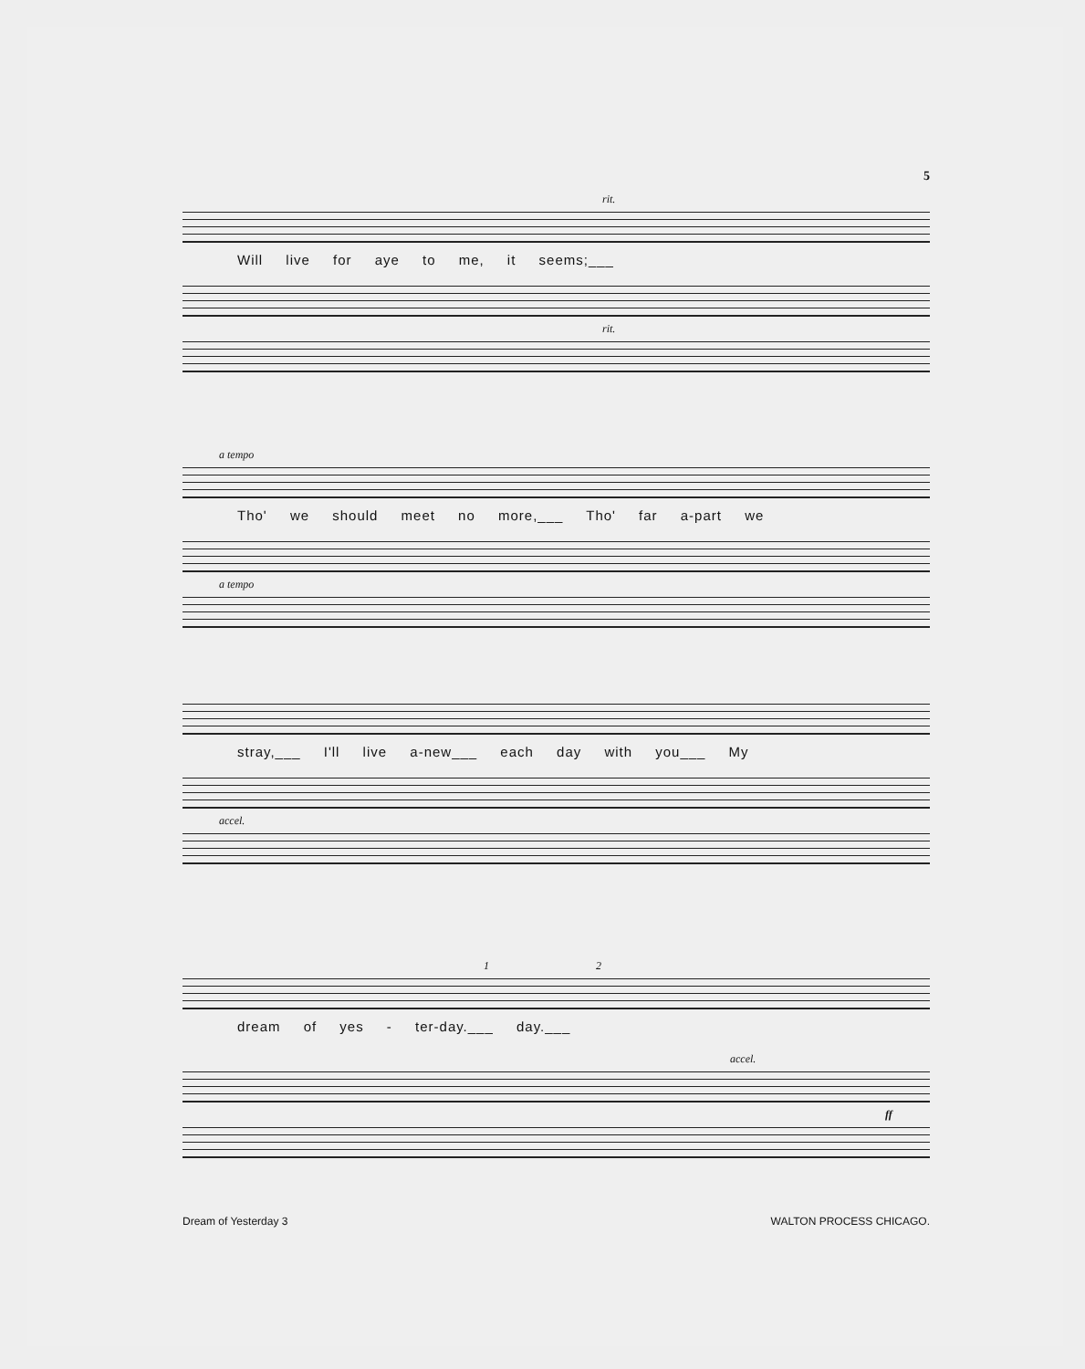5
rit.
Will live for aye to me, it seems;___
rit.
a tempo
Tho' we should meet no more,___ Tho' far a-part we
a tempo
stray,___ I'll live a-new___ each day with you___ My
accel.
1 2
dream of yes - ter-day.___ day.___
accel.
ff
Dream of Yesterday 3 WALTON PROCESS CHICAGO.